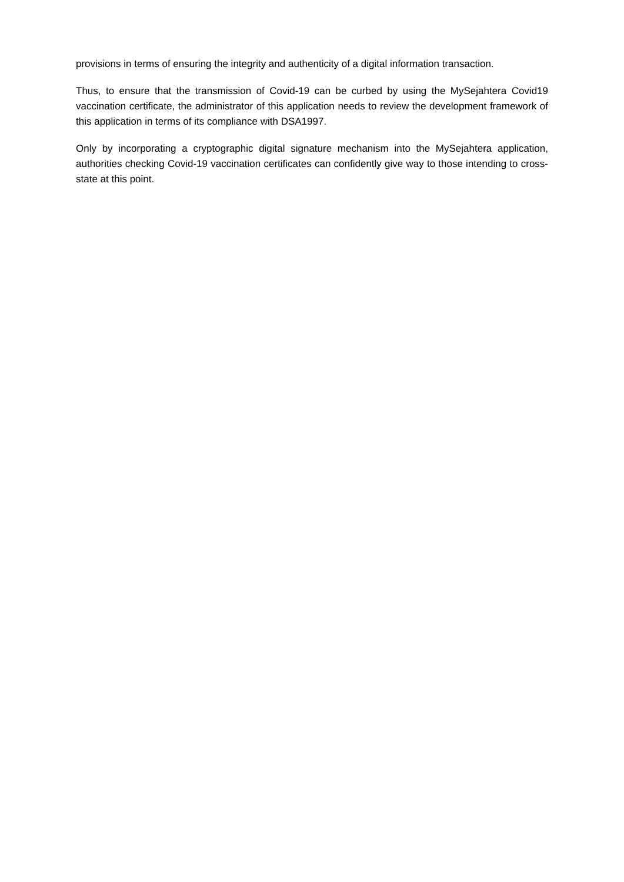provisions in terms of ensuring the integrity and authenticity of a digital information transaction.
Thus, to ensure that the transmission of Covid-19 can be curbed by using the MySejahtera Covid19 vaccination certificate, the administrator of this application needs to review the development framework of this application in terms of its compliance with DSA1997.
Only by incorporating a cryptographic digital signature mechanism into the MySejahtera application, authorities checking Covid-19 vaccination certificates can confidently give way to those intending to cross-state at this point.